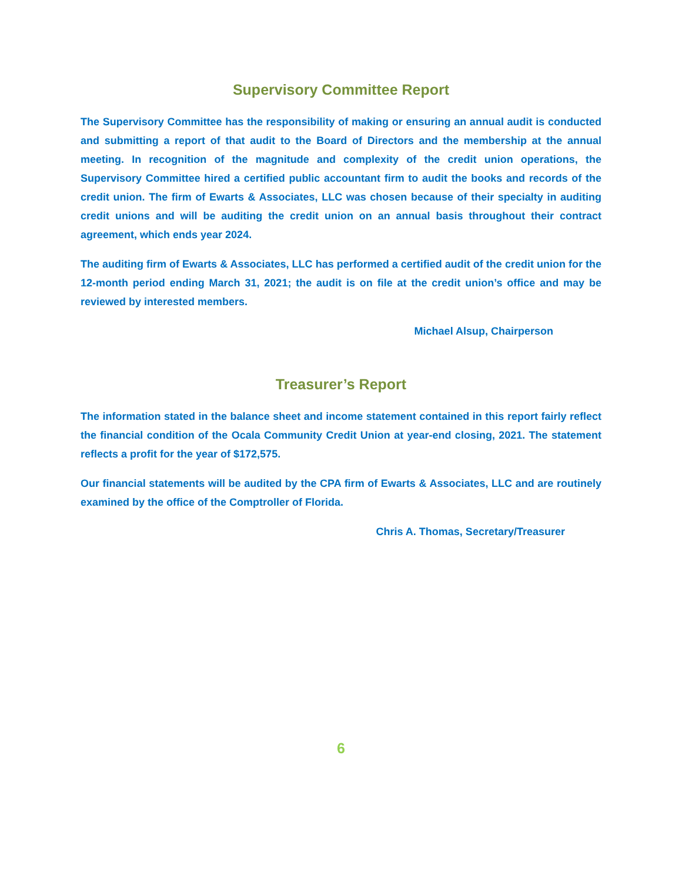Supervisory Committee Report
The Supervisory Committee has the responsibility of making or ensuring an annual audit is conducted and submitting a report of that audit to the Board of Directors and the membership at the annual meeting. In recognition of the magnitude and complexity of the credit union operations, the Supervisory Committee hired a certified public accountant firm to audit the books and records of the credit union. The firm of Ewarts & Associates, LLC was chosen because of their specialty in auditing credit unions and will be auditing the credit union on an annual basis throughout their contract agreement, which ends year 2024.
The auditing firm of Ewarts & Associates, LLC has performed a certified audit of the credit union for the 12-month period ending March 31, 2021; the audit is on file at the credit union’s office and may be reviewed by interested members.
Michael Alsup, Chairperson
Treasurer’s Report
The information stated in the balance sheet and income statement contained in this report fairly reflect the financial condition of the Ocala Community Credit Union at year-end closing, 2021. The statement reflects a profit for the year of $172,575.
Our financial statements will be audited by the CPA firm of Ewarts & Associates, LLC and are routinely examined by the office of the Comptroller of Florida.
Chris A. Thomas, Secretary/Treasurer
6